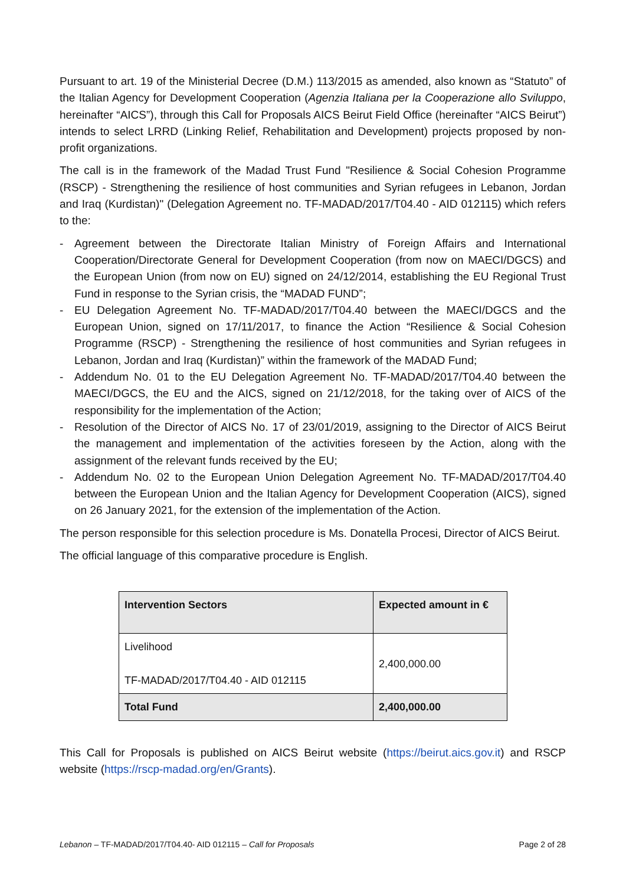Pursuant to art. 19 of the Ministerial Decree (D.M.) 113/2015 as amended, also known as “Statuto” of the Italian Agency for Development Cooperation (Agenzia Italiana per la Cooperazione allo Sviluppo, hereinafter “AICS”), through this Call for Proposals AICS Beirut Field Office (hereinafter “AICS Beirut”) intends to select LRRD (Linking Relief, Rehabilitation and Development) projects proposed by non-profit organizations.
The call is in the framework of the Madad Trust Fund "Resilience & Social Cohesion Programme (RSCP) - Strengthening the resilience of host communities and Syrian refugees in Lebanon, Jordan and Iraq (Kurdistan)" (Delegation Agreement no. TF-MADAD/2017/T04.40 - AID 012115) which refers to the:
- Agreement between the Directorate Italian Ministry of Foreign Affairs and International Cooperation/Directorate General for Development Cooperation (from now on MAECI/DGCS) and the European Union (from now on EU) signed on 24/12/2014, establishing the EU Regional Trust Fund in response to the Syrian crisis, the “MADAD FUND”;
- EU Delegation Agreement No. TF-MADAD/2017/T04.40 between the MAECI/DGCS and the European Union, signed on 17/11/2017, to finance the Action “Resilience & Social Cohesion Programme (RSCP) - Strengthening the resilience of host communities and Syrian refugees in Lebanon, Jordan and Iraq (Kurdistan)” within the framework of the MADAD Fund;
- Addendum No. 01 to the EU Delegation Agreement No. TF-MADAD/2017/T04.40 between the MAECI/DGCS, the EU and the AICS, signed on 21/12/2018, for the taking over of AICS of the responsibility for the implementation of the Action;
- Resolution of the Director of AICS No. 17 of 23/01/2019, assigning to the Director of AICS Beirut the management and implementation of the activities foreseen by the Action, along with the assignment of the relevant funds received by the EU;
- Addendum No. 02 to the European Union Delegation Agreement No. TF-MADAD/2017/T04.40 between the European Union and the Italian Agency for Development Cooperation (AICS), signed on 26 January 2021, for the extension of the implementation of the Action.
The person responsible for this selection procedure is Ms. Donatella Procesi, Director of AICS Beirut.
The official language of this comparative procedure is English.
| Intervention Sectors | Expected amount in € |
| --- | --- |
| Livelihood TF-MADAD/2017/T04.40 - AID 012115 | 2,400,000.00 |
| Total Fund | 2,400,000.00 |
This Call for Proposals is published on AICS Beirut website (https://beirut.aics.gov.it) and RSCP website (https://rscp-madad.org/en/Grants).
Lebanon – TF-MADAD/2017/T04.40- AID 012115 – Call for Proposals Page 2 of 28